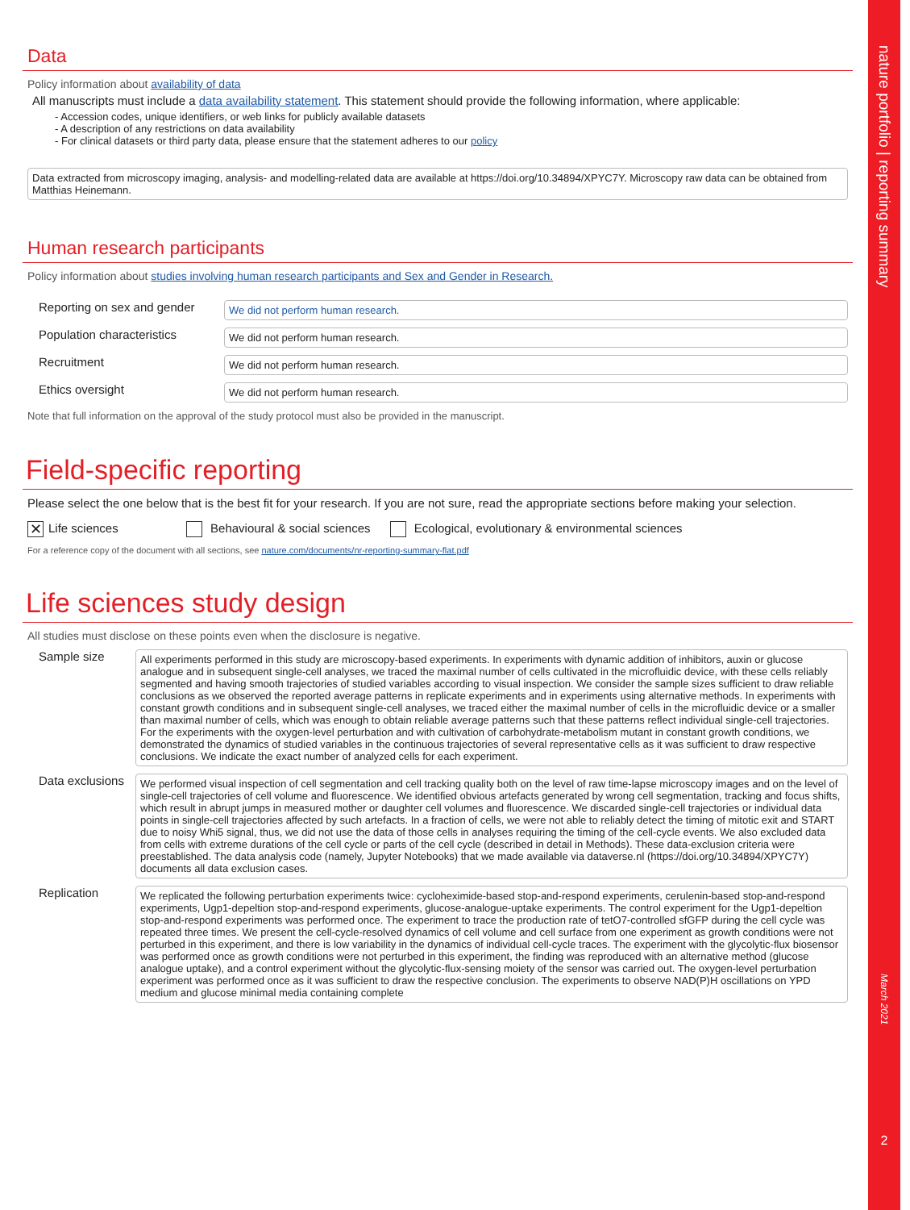Data
Policy information about availability of data
All manuscripts must include a data availability statement. This statement should provide the following information, where applicable:
- Accession codes, unique identifiers, or web links for publicly available datasets
- A description of any restrictions on data availability
- For clinical datasets or third party data, please ensure that the statement adheres to our policy
Data extracted from microscopy imaging, analysis- and modelling-related data are available at https://doi.org/10.34894/XPYC7Y. Microscopy raw data can be obtained from Matthias Heinemann.
Human research participants
Policy information about studies involving human research participants and Sex and Gender in Research.
Reporting on sex and gender
We did not perform human research.
Population characteristics
We did not perform human research.
Recruitment
We did not perform human research.
Ethics oversight
We did not perform human research.
Note that full information on the approval of the study protocol must also be provided in the manuscript.
Field-specific reporting
Please select the one below that is the best fit for your research. If you are not sure, read the appropriate sections before making your selection.
✕ Life sciences Behavioural & social sciences Ecological, evolutionary & environmental sciences
For a reference copy of the document with all sections, see nature.com/documents/nr-reporting-summary-flat.pdf
Life sciences study design
All studies must disclose on these points even when the disclosure is negative.
Sample size
All experiments performed in this study are microscopy-based experiments. In experiments with dynamic addition of inhibitors, auxin or glucose analogue and in subsequent single-cell analyses, we traced the maximal number of cells cultivated in the microfluidic device, with these cells reliably segmented and having smooth trajectories of studied variables according to visual inspection. We consider the sample sizes sufficient to draw reliable conclusions as we observed the reported average patterns in replicate experiments and in experiments using alternative methods. In experiments with constant growth conditions and in subsequent single-cell analyses, we traced either the maximal number of cells in the microfluidic device or a smaller than maximal number of cells, which was enough to obtain reliable average patterns such that these patterns reflect individual single-cell trajectories. For the experiments with the oxygen-level perturbation and with cultivation of carbohydrate-metabolism mutant in constant growth conditions, we demonstrated the dynamics of studied variables in the continuous trajectories of several representative cells as it was sufficient to draw respective conclusions. We indicate the exact number of analyzed cells for each experiment.
Data exclusions
We performed visual inspection of cell segmentation and cell tracking quality both on the level of raw time-lapse microscopy images and on the level of single-cell trajectories of cell volume and fluorescence. We identified obvious artefacts generated by wrong cell segmentation, tracking and focus shifts, which result in abrupt jumps in measured mother or daughter cell volumes and fluorescence. We discarded single-cell trajectories or individual data points in single-cell trajectories affected by such artefacts. In a fraction of cells, we were not able to reliably detect the timing of mitotic exit and START due to noisy Whi5 signal, thus, we did not use the data of those cells in analyses requiring the timing of the cell-cycle events. We also excluded data from cells with extreme durations of the cell cycle or parts of the cell cycle (described in detail in Methods). These data-exclusion criteria were preestablished. The data analysis code (namely, Jupyter Notebooks) that we made available via dataverse.nl (https://doi.org/10.34894/XPYC7Y) documents all data exclusion cases.
Replication
We replicated the following perturbation experiments twice: cycloheximide-based stop-and-respond experiments, cerulenin-based stop-and-respond experiments, Ugp1-depeltion stop-and-respond experiments, glucose-analogue-uptake experiments. The control experiment for the Ugp1-depeltion stop-and-respond experiments was performed once. The experiment to trace the production rate of tetO7-controlled sfGFP during the cell cycle was repeated three times. We present the cell-cycle-resolved dynamics of cell volume and cell surface from one experiment as growth conditions were not perturbed in this experiment, and there is low variability in the dynamics of individual cell-cycle traces. The experiment with the glycolytic-flux biosensor was performed once as growth conditions were not perturbed in this experiment, the finding was reproduced with an alternative method (glucose analogue uptake), and a control experiment without the glycolytic-flux-sensing moiety of the sensor was carried out. The oxygen-level perturbation experiment was performed once as it was sufficient to draw the respective conclusion. The experiments to observe NAD(P)H oscillations on YPD medium and glucose minimal media containing complete
nature portfolio | reporting summary
March 2021
2